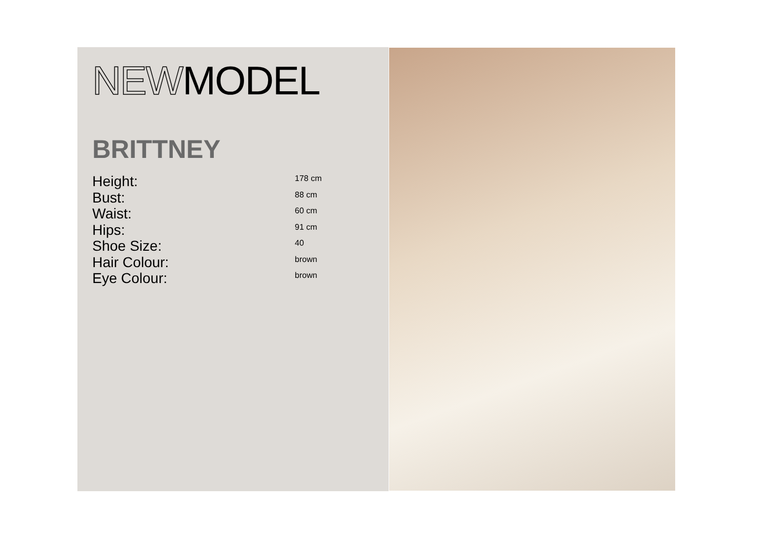NEWMODEL
BRITTNEY
| Height: | 178 cm |
| Bust: | 88 cm |
| Waist: | 60 cm |
| Hips: | 91 cm |
| Shoe Size: | 40 |
| Hair Colour: | brown |
| Eye Colour: | brown |